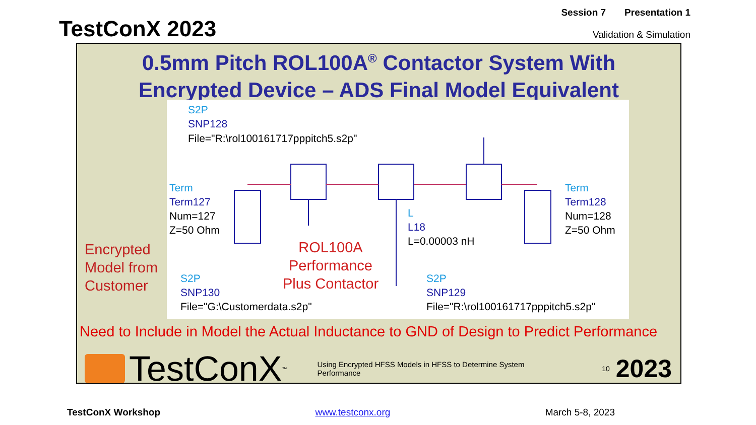TestConX 2023
Session 7 Presentation 1
Validation & Simulation
0.5mm Pitch ROL100A<sup>®</sup> Contactor System With
Encrypted Device – ADS Final Model Equivalent
S2P
SNP128
File="R:\rol100161717pppitch5.s2p"
Term
Term127
Num=127
Z=50 Ohm
Term
Term128
Num=128
Z=50 Ohm
L
L18
L=0.00003 nH
ROL100A
Performance
Plus Contactor
S2P
SNP130
File="G:\Customerdata.s2p"
S2P
SNP129
File="R:\rol100161717pppitch5.s2p"
Encrypted
Model from
Customer
Need to Include in Model the Actual Inductance to GND of Design to Predict Performance
TestConX<sup>™</sup>
Using Encrypted HFSS Models in HFSS to Determine System Performance
10
2023
TestConX Workshop www.testconx.org March 5-8, 2023